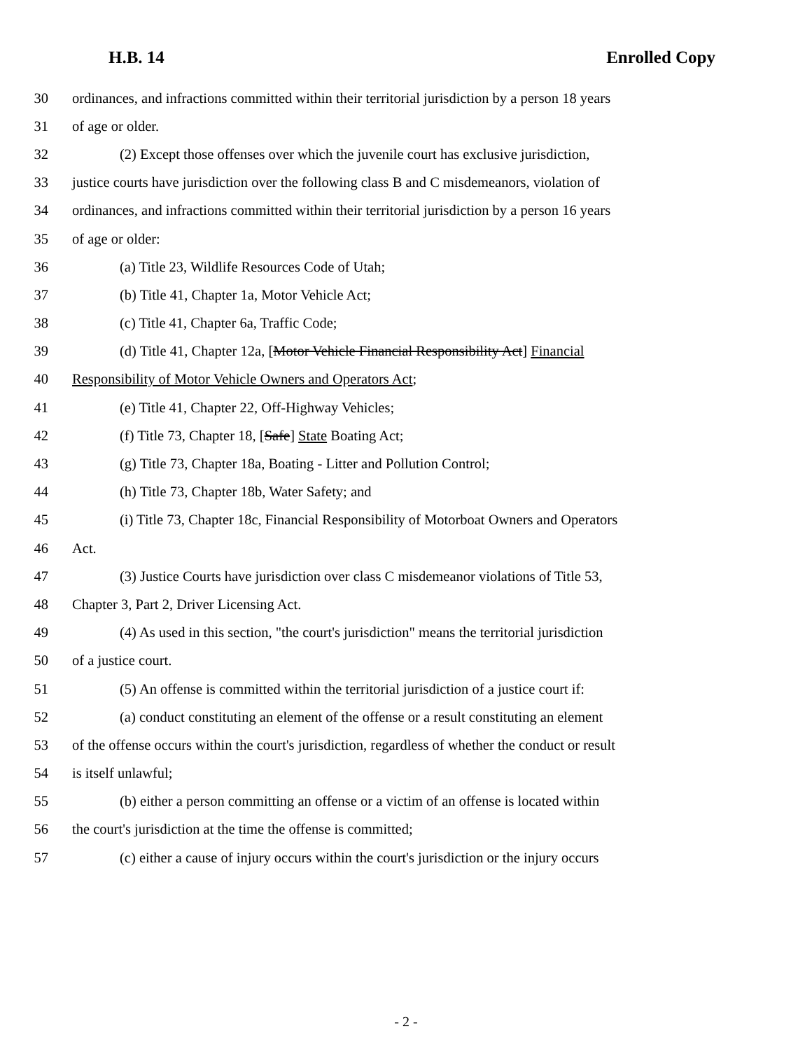H.B. 14 Enrolled Copy
30 ordinances, and infractions committed within their territorial jurisdiction by a person 18 years
31 of age or older.
32 (2) Except those offenses over which the juvenile court has exclusive jurisdiction,
33 justice courts have jurisdiction over the following class B and C misdemeanors, violation of
34 ordinances, and infractions committed within their territorial jurisdiction by a person 16 years
35 of age or older:
36 (a) Title 23, Wildlife Resources Code of Utah;
37 (b) Title 41, Chapter 1a, Motor Vehicle Act;
38 (c) Title 41, Chapter 6a, Traffic Code;
39 (d) Title 41, Chapter 12a, [Motor Vehicle Financial Responsibility Act] Financial
40 Responsibility of Motor Vehicle Owners and Operators Act;
41 (e) Title 41, Chapter 22, Off-Highway Vehicles;
42 (f) Title 73, Chapter 18, [Safe] State Boating Act;
43 (g) Title 73, Chapter 18a, Boating - Litter and Pollution Control;
44 (h) Title 73, Chapter 18b, Water Safety; and
45 (i) Title 73, Chapter 18c, Financial Responsibility of Motorboat Owners and Operators
46 Act.
47 (3) Justice Courts have jurisdiction over class C misdemeanor violations of Title 53,
48 Chapter 3, Part 2, Driver Licensing Act.
49 (4) As used in this section, "the court's jurisdiction" means the territorial jurisdiction
50 of a justice court.
51 (5) An offense is committed within the territorial jurisdiction of a justice court if:
52 (a) conduct constituting an element of the offense or a result constituting an element
53 of the offense occurs within the court's jurisdiction, regardless of whether the conduct or result
54 is itself unlawful;
55 (b) either a person committing an offense or a victim of an offense is located within
56 the court's jurisdiction at the time the offense is committed;
57 (c) either a cause of injury occurs within the court's jurisdiction or the injury occurs
- 2 -